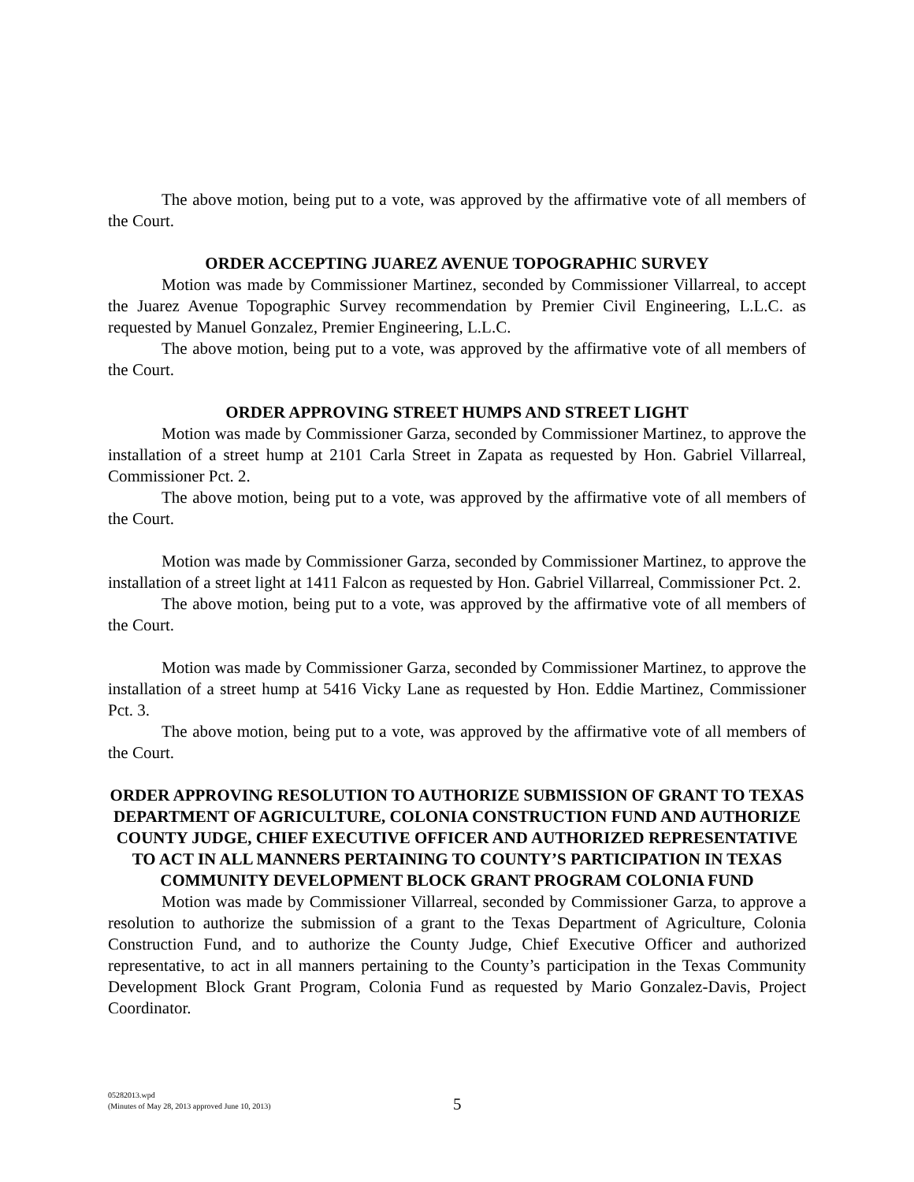The above motion, being put to a vote, was approved by the affirmative vote of all members of the Court.
ORDER ACCEPTING JUAREZ AVENUE TOPOGRAPHIC SURVEY
Motion was made by Commissioner Martinez, seconded by Commissioner Villarreal, to accept the Juarez Avenue Topographic Survey recommendation by Premier Civil Engineering, L.L.C. as requested by Manuel Gonzalez, Premier Engineering, L.L.C.
The above motion, being put to a vote, was approved by the affirmative vote of all members of the Court.
ORDER APPROVING STREET HUMPS AND STREET LIGHT
Motion was made by Commissioner Garza, seconded by Commissioner Martinez, to approve the installation of a street hump at 2101 Carla Street in Zapata as requested by Hon. Gabriel Villarreal, Commissioner Pct. 2.
The above motion, being put to a vote, was approved by the affirmative vote of all members of the Court.
Motion was made by Commissioner Garza, seconded by Commissioner Martinez, to approve the installation of a street light at 1411 Falcon as requested by Hon. Gabriel Villarreal, Commissioner Pct. 2.
The above motion, being put to a vote, was approved by the affirmative vote of all members of the Court.
Motion was made by Commissioner Garza, seconded by Commissioner Martinez, to approve the installation of a street hump at 5416 Vicky Lane as requested by Hon. Eddie Martinez, Commissioner Pct. 3.
The above motion, being put to a vote, was approved by the affirmative vote of all members of the Court.
ORDER APPROVING RESOLUTION TO AUTHORIZE SUBMISSION OF GRANT TO TEXAS DEPARTMENT OF AGRICULTURE, COLONIA CONSTRUCTION FUND AND AUTHORIZE COUNTY JUDGE, CHIEF EXECUTIVE OFFICER AND AUTHORIZED REPRESENTATIVE TO ACT IN ALL MANNERS PERTAINING TO COUNTY’S PARTICIPATION IN TEXAS COMMUNITY DEVELOPMENT BLOCK GRANT PROGRAM COLONIA FUND
Motion was made by Commissioner Villarreal, seconded by Commissioner Garza, to approve a resolution to authorize the submission of a grant to the Texas Department of Agriculture, Colonia Construction Fund, and to authorize the County Judge, Chief Executive Officer and authorized representative, to act in all manners pertaining to the County’s participation in the Texas Community Development Block Grant Program, Colonia Fund as requested by Mario Gonzalez-Davis, Project Coordinator.
05282013.wpd
(Minutes of May 28, 2013 approved June 10, 2013)
5